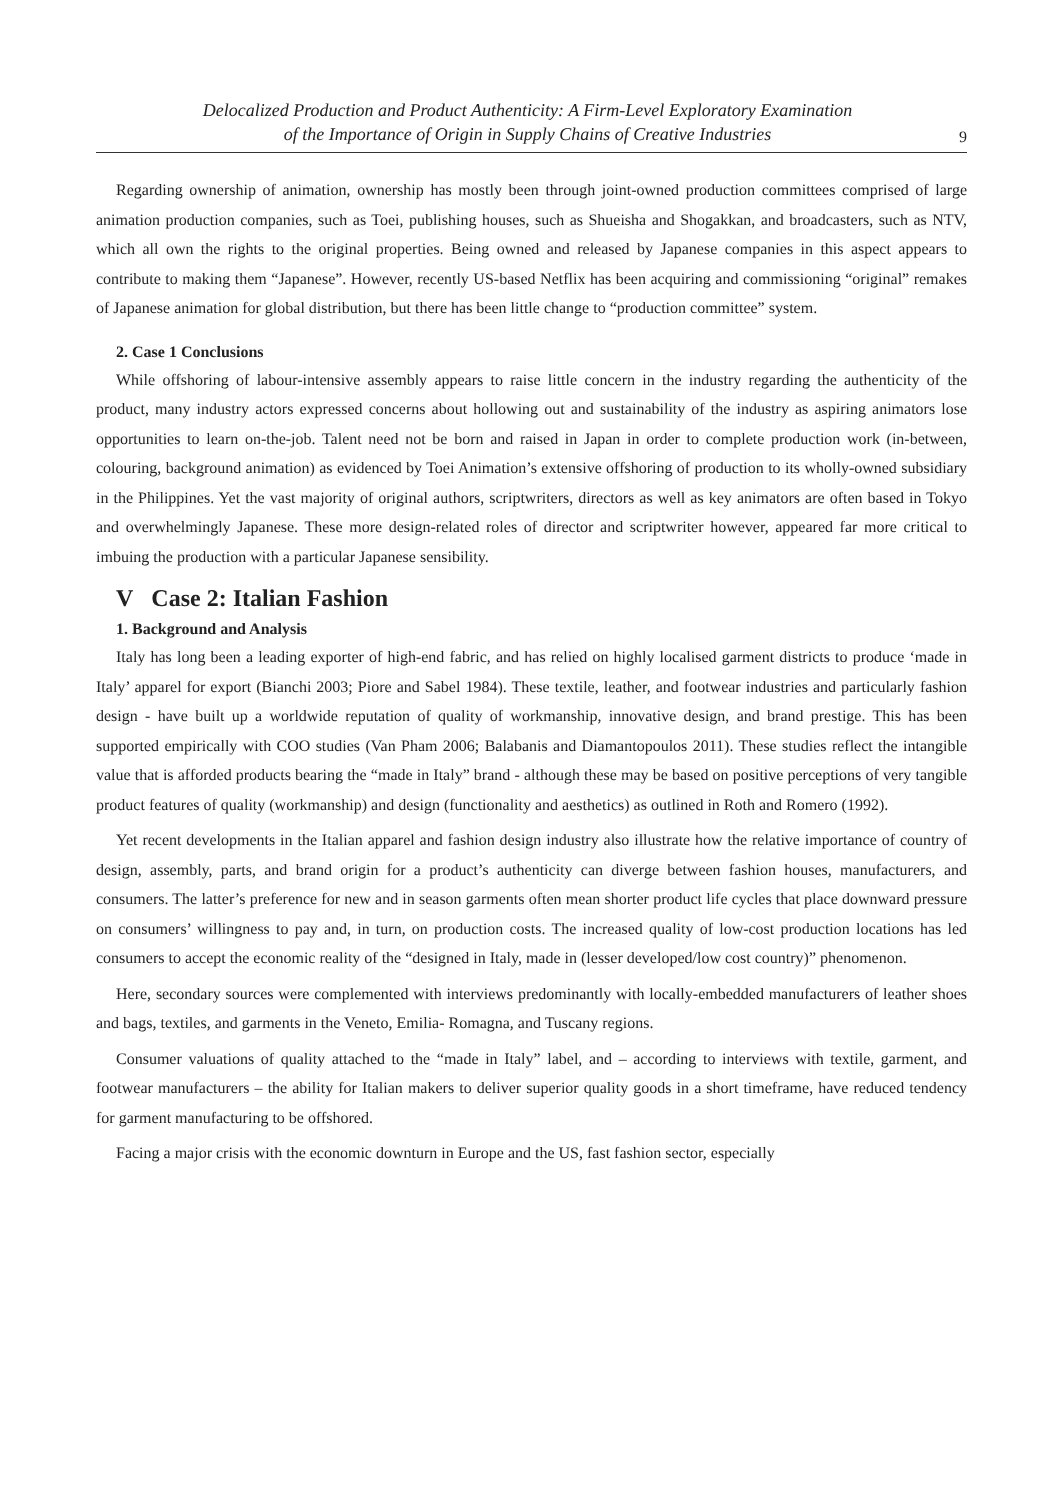Delocalized Production and Product Authenticity: A Firm-Level Exploratory Examination
of the Importance of Origin in Supply Chains of Creative Industries
9
Regarding ownership of animation, ownership has mostly been through joint-owned production committees comprised of large animation production companies, such as Toei, publishing houses, such as Shueisha and Shogakkan, and broadcasters, such as NTV, which all own the rights to the original properties. Being owned and released by Japanese companies in this aspect appears to contribute to making them “Japanese”. However, recently US-based Netflix has been acquiring and commissioning “original” remakes of Japanese animation for global distribution, but there has been little change to “production committee” system.
2. Case 1 Conclusions
While offshoring of labour-intensive assembly appears to raise little concern in the industry regarding the authenticity of the product, many industry actors expressed concerns about hollowing out and sustainability of the industry as aspiring animators lose opportunities to learn on-the-job. Talent need not be born and raised in Japan in order to complete production work (in-between, colouring, background animation) as evidenced by Toei Animation’s extensive offshoring of production to its wholly-owned subsidiary in the Philippines. Yet the vast majority of original authors, scriptwriters, directors as well as key animators are often based in Tokyo and overwhelmingly Japanese. These more design-related roles of director and scriptwriter however, appeared far more critical to imbuing the production with a particular Japanese sensibility.
V Case 2: Italian Fashion
1. Background and Analysis
Italy has long been a leading exporter of high-end fabric, and has relied on highly localised garment districts to produce ‘made in Italy’ apparel for export (Bianchi 2003; Piore and Sabel 1984). These textile, leather, and footwear industries and particularly fashion design - have built up a worldwide reputation of quality of workmanship, innovative design, and brand prestige. This has been supported empirically with COO studies (Van Pham 2006; Balabanis and Diamantopoulos 2011). These studies reflect the intangible value that is afforded products bearing the “made in Italy” brand - although these may be based on positive perceptions of very tangible product features of quality (workmanship) and design (functionality and aesthetics) as outlined in Roth and Romero (1992).
Yet recent developments in the Italian apparel and fashion design industry also illustrate how the relative importance of country of design, assembly, parts, and brand origin for a product’s authenticity can diverge between fashion houses, manufacturers, and consumers. The latter’s preference for new and in season garments often mean shorter product life cycles that place downward pressure on consumers’ willingness to pay and, in turn, on production costs. The increased quality of low-cost production locations has led consumers to accept the economic reality of the “designed in Italy, made in (lesser developed/low cost country)” phenomenon.
Here, secondary sources were complemented with interviews predominantly with locally-embedded manufacturers of leather shoes and bags, textiles, and garments in the Veneto, Emilia- Romagna, and Tuscany regions.
Consumer valuations of quality attached to the “made in Italy” label, and – according to interviews with textile, garment, and footwear manufacturers – the ability for Italian makers to deliver superior quality goods in a short timeframe, have reduced tendency for garment manufacturing to be offshored.
Facing a major crisis with the economic downturn in Europe and the US, fast fashion sector, especially